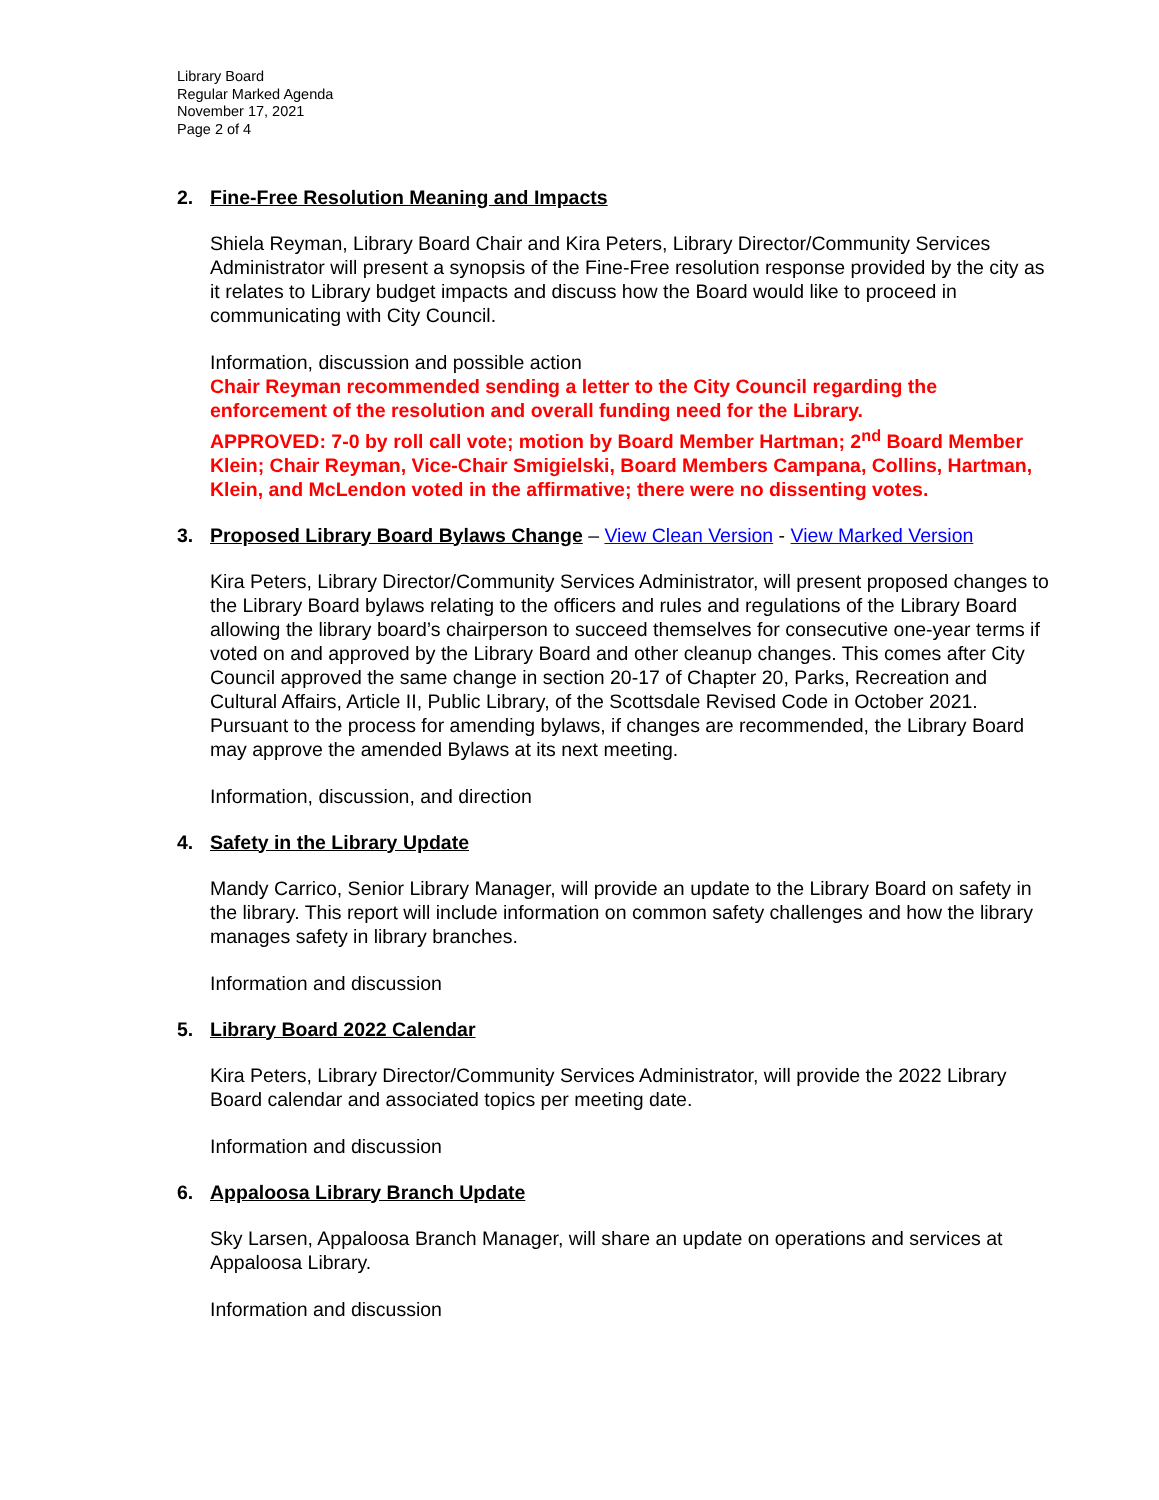Library Board
Regular Marked Agenda
November 17, 2021
Page 2 of 4
2. Fine-Free Resolution Meaning and Impacts
Shiela Reyman, Library Board Chair and Kira Peters, Library Director/Community Services Administrator will present a synopsis of the Fine-Free resolution response provided by the city as it relates to Library budget impacts and discuss how the Board would like to proceed in communicating with City Council.
Information, discussion and possible action
Chair Reyman recommended sending a letter to the City Council regarding the enforcement of the resolution and overall funding need for the Library.
APPROVED: 7-0 by roll call vote; motion by Board Member Hartman; 2<sup>nd</sup> Board Member Klein; Chair Reyman, Vice-Chair Smigielski, Board Members Campana, Collins, Hartman, Klein, and McLendon voted in the affirmative; there were no dissenting votes.
3. Proposed Library Board Bylaws Change – View Clean Version - View Marked Version
Kira Peters, Library Director/Community Services Administrator, will present proposed changes to the Library Board bylaws relating to the officers and rules and regulations of the Library Board allowing the library board’s chairperson to succeed themselves for consecutive one-year terms if voted on and approved by the Library Board and other cleanup changes. This comes after City Council approved the same change in section 20-17 of Chapter 20, Parks, Recreation and Cultural Affairs, Article II, Public Library, of the Scottsdale Revised Code in October 2021. Pursuant to the process for amending bylaws, if changes are recommended, the Library Board may approve the amended Bylaws at its next meeting.
Information, discussion, and direction
4. Safety in the Library Update
Mandy Carrico, Senior Library Manager, will provide an update to the Library Board on safety in the library. This report will include information on common safety challenges and how the library manages safety in library branches.
Information and discussion
5. Library Board 2022 Calendar
Kira Peters, Library Director/Community Services Administrator, will provide the 2022 Library Board calendar and associated topics per meeting date.
Information and discussion
6. Appaloosa Library Branch Update
Sky Larsen, Appaloosa Branch Manager, will share an update on operations and services at Appaloosa Library.
Information and discussion